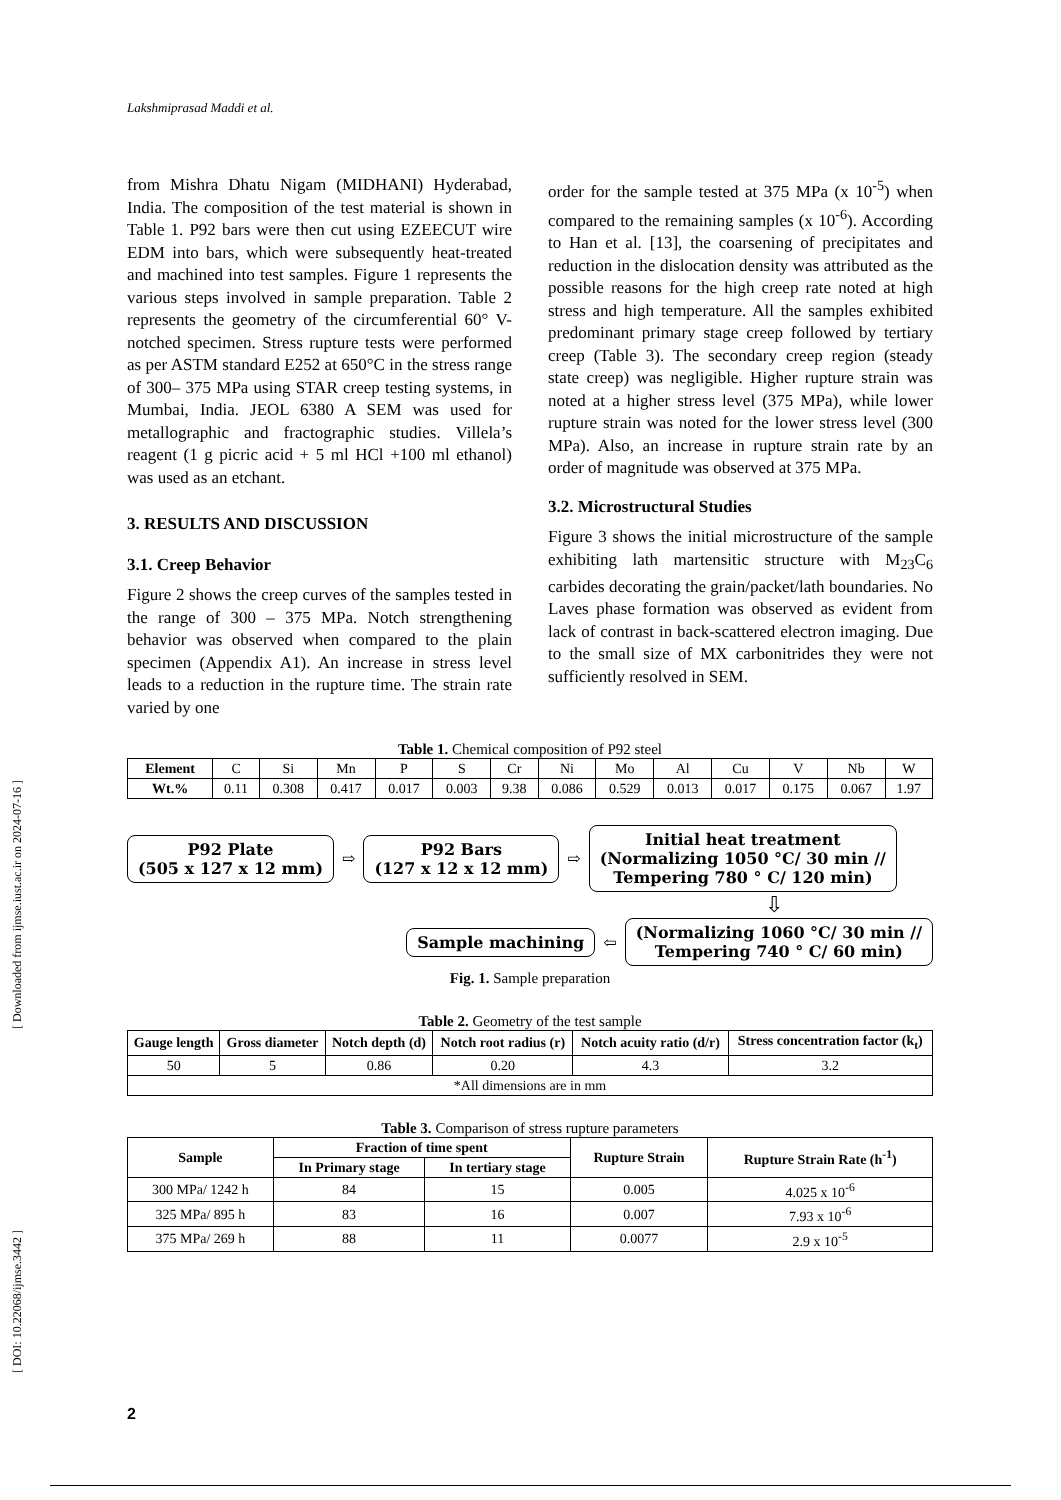[ Downloaded from ijmse.iust.ac.ir on 2024-07-16 ]
[ DOI: 10.22068/ijmse.3442 ]
Lakshmiprasad Maddi et al.
from Mishra Dhatu Nigam (MIDHANI) Hyderabad, India. The composition of the test material is shown in Table 1. P92 bars were then cut using EZEECUT wire EDM into bars, which were subsequently heat-treated and machined into test samples. Figure 1 represents the various steps involved in sample preparation. Table 2 represents the geometry of the circumferential 60° V-notched specimen. Stress rupture tests were performed as per ASTM standard E252 at 650°C in the stress range of 300– 375 MPa using STAR creep testing systems, in Mumbai, India. JEOL 6380 A SEM was used for metallographic and fractographic studies. Villela’s reagent (1 g picric acid + 5 ml HCl +100 ml ethanol) was used as an etchant.
3. RESULTS AND DISCUSSION
3.1. Creep Behavior
Figure 2 shows the creep curves of the samples tested in the range of 300 – 375 MPa. Notch strengthening behavior was observed when compared to the plain specimen (Appendix A1). An increase in stress level leads to a reduction in the rupture time. The strain rate varied by one
order for the sample tested at 375 MPa (x 10<sup>-5</sup>) when compared to the remaining samples (x 10<sup>-6</sup>). According to Han et al. [13], the coarsening of precipitates and reduction in the dislocation density was attributed as the possible reasons for the high creep rate noted at high stress and high temperature. All the samples exhibited predominant primary stage creep followed by tertiary creep (Table 3). The secondary creep region (steady state creep) was negligible. Higher rupture strain was noted at a higher stress level (375 MPa), while lower rupture strain was noted for the lower stress level (300 MPa). Also, an increase in rupture strain rate by an order of magnitude was observed at 375 MPa.
3.2. Microstructural Studies
Figure 3 shows the initial microstructure of the sample exhibiting lath martensitic structure with M<sub>23</sub>C<sub>6</sub> carbides decorating the grain/packet/lath boundaries. No Laves phase formation was observed as evident from lack of contrast in back-scattered electron imaging. Due to the small size of MX carbonitrides they were not sufficiently resolved in SEM.
Table 1. Chemical composition of P92 steel
| Element | C | Si | Mn | P | S | Cr | Ni | Mo | Al | Cu | V | Nb | W |
| Wt.% | 0.11 | 0.308 | 0.417 | 0.017 | 0.003 | 9.38 | 0.086 | 0.529 | 0.013 | 0.017 | 0.175 | 0.067 | 1.97 |
P92 Plate
(505 x 127 x 12 mm)
⇨
P92 Bars
(127 x 12 x 12 mm)
⇨
Initial heat treatment
(Normalizing 1050 °C/ 30 min //
Tempering 780 ° C/ 120 min)
⇩
Sample machining
⇦
(Normalizing 1060 °C/ 30 min //
Tempering 740 ° C/ 60 min)
Fig. 1. Sample preparation
Table 2. Geometry of the test sample
| Gauge length | Gross diameter | Notch depth (d) | Notch root radius (r) | Notch acuity ratio (d/r) | Stress concentration factor (k<sub>t</sub>) |
| --- | --- | --- | --- | --- | --- |
| 50 | 5 | 0.86 | 0.20 | 4.3 | 3.2 |
| *All dimensions are in mm | | | | | |
Table 3. Comparison of stress rupture parameters
| Sample | Fraction of time spent | | Rupture Strain | Rupture Strain Rate (h<sup>-1</sup>) |
| --- | --- | --- | --- | --- |
| | In Primary stage | In tertiary stage | | |
| 300 MPa/ 1242 h | 84 | 15 | 0.005 | 4.025 x 10<sup>-6</sup> |
| 325 MPa/ 895 h | 83 | 16 | 0.007 | 7.93 x 10<sup>-6</sup> |
| 375 MPa/ 269 h | 88 | 11 | 0.0077 | 2.9 x 10<sup>-5</sup> |
2